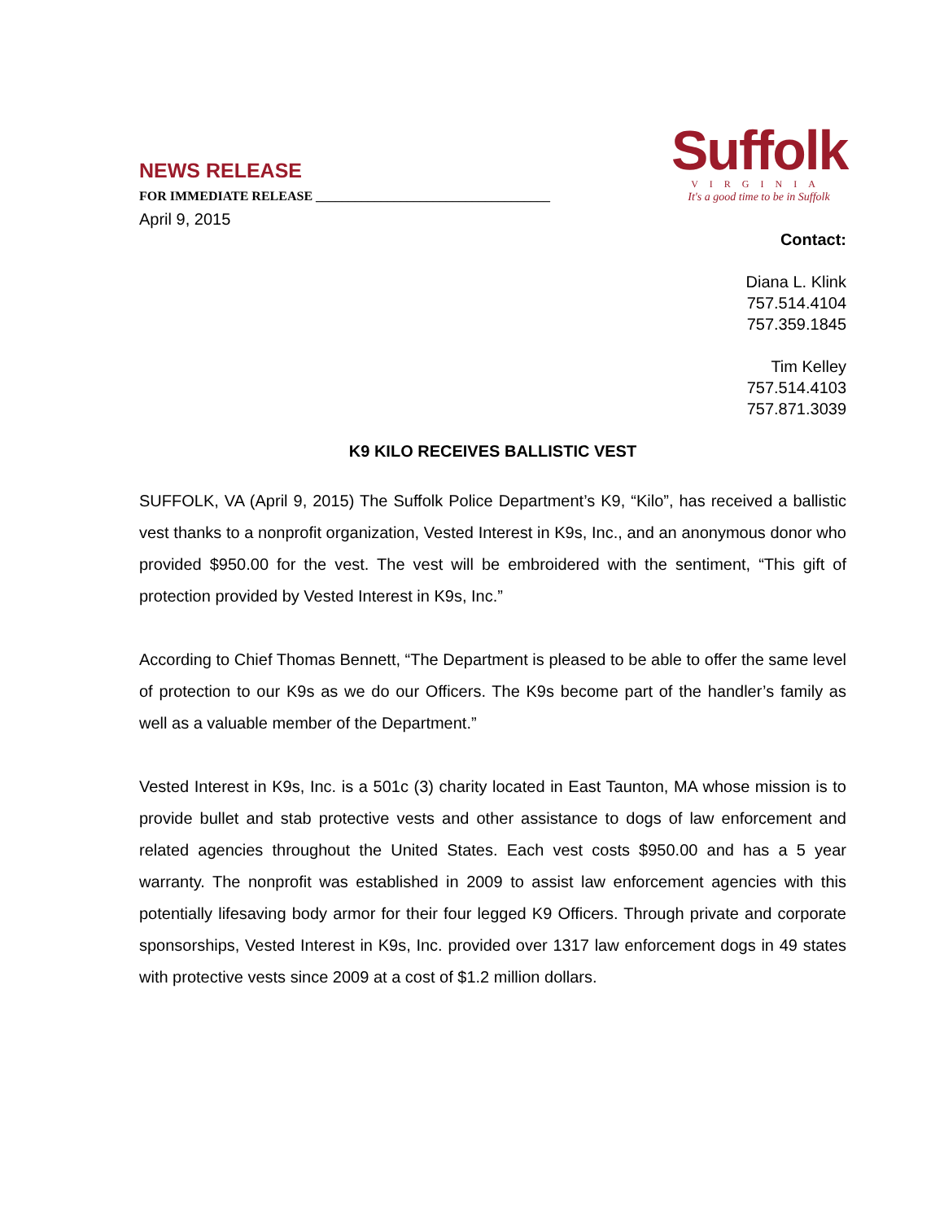NEWS RELEASE
FOR IMMEDIATE RELEASE ____________________________________
Suffolk
VIRGINIA
It's a good time to be in Suffolk
April 9, 2015
Contact:
Diana L. Klink
757.514.4104
757.359.1845
Tim Kelley
757.514.4103
757.871.3039
K9 KILO RECEIVES BALLISTIC VEST
SUFFOLK, VA (April 9, 2015) The Suffolk Police Department’s K9, “Kilo”, has received a ballistic vest thanks to a nonprofit organization, Vested Interest in K9s, Inc., and an anonymous donor who provided $950.00 for the vest. The vest will be embroidered with the sentiment, “This gift of protection provided by Vested Interest in K9s, Inc.”
According to Chief Thomas Bennett, “The Department is pleased to be able to offer the same level of protection to our K9s as we do our Officers. The K9s become part of the handler’s family as well as a valuable member of the Department.”
Vested Interest in K9s, Inc. is a 501c (3) charity located in East Taunton, MA whose mission is to provide bullet and stab protective vests and other assistance to dogs of law enforcement and related agencies throughout the United States. Each vest costs $950.00 and has a 5 year warranty. The nonprofit was established in 2009 to assist law enforcement agencies with this potentially lifesaving body armor for their four legged K9 Officers. Through private and corporate sponsorships, Vested Interest in K9s, Inc. provided over 1317 law enforcement dogs in 49 states with protective vests since 2009 at a cost of $1.2 million dollars.